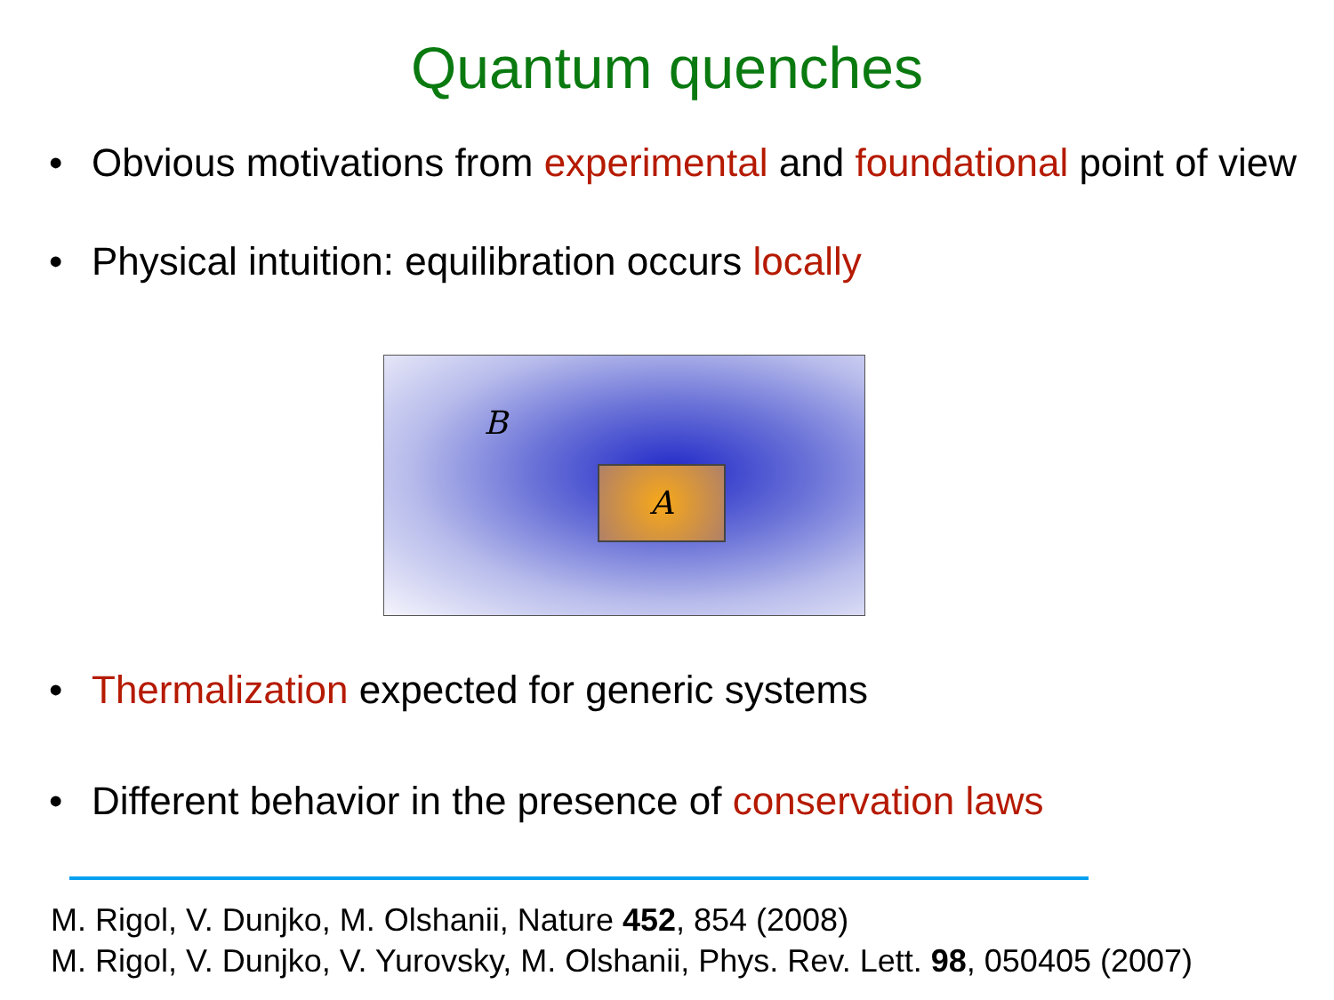Quantum quenches
• Obvious motivations from experimental and foundational point of view
• Physical intuition: equilibration occurs locally
B
A
• Thermalization expected for generic systems
• Different behavior in the presence of conservation laws
M. Rigol, V. Dunjko, M. Olshanii, Nature 452, 854 (2008)
M. Rigol, V. Dunjko, V. Yurovsky, M. Olshanii, Phys. Rev. Lett. 98, 050405 (2007)